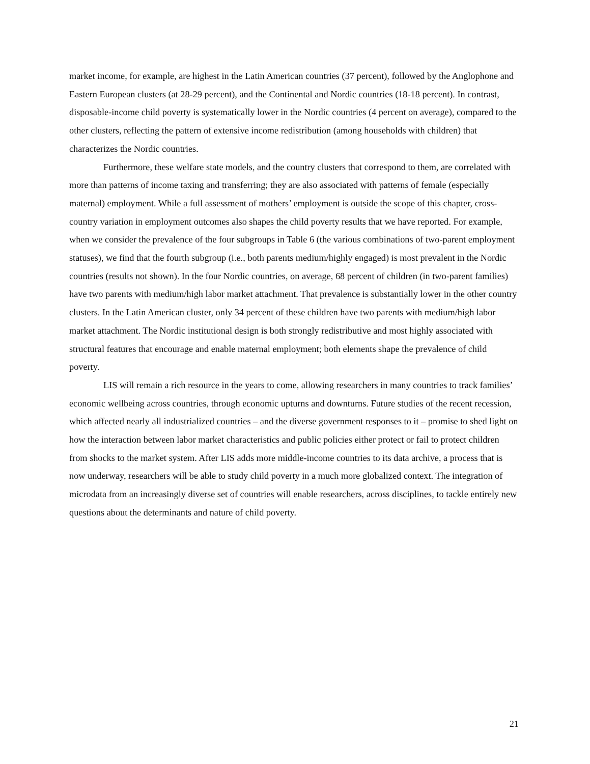market income, for example, are highest in the Latin American countries (37 percent), followed by the Anglophone and Eastern European clusters (at 28-29 percent), and the Continental and Nordic countries (18-18 percent). In contrast, disposable-income child poverty is systematically lower in the Nordic countries (4 percent on average), compared to the other clusters, reflecting the pattern of extensive income redistribution (among households with children) that characterizes the Nordic countries.
Furthermore, these welfare state models, and the country clusters that correspond to them, are correlated with more than patterns of income taxing and transferring; they are also associated with patterns of female (especially maternal) employment. While a full assessment of mothers’ employment is outside the scope of this chapter, cross-country variation in employment outcomes also shapes the child poverty results that we have reported. For example, when we consider the prevalence of the four subgroups in Table 6 (the various combinations of two-parent employment statuses), we find that the fourth subgroup (i.e., both parents medium/highly engaged) is most prevalent in the Nordic countries (results not shown). In the four Nordic countries, on average, 68 percent of children (in two-parent families) have two parents with medium/high labor market attachment. That prevalence is substantially lower in the other country clusters. In the Latin American cluster, only 34 percent of these children have two parents with medium/high labor market attachment. The Nordic institutional design is both strongly redistributive and most highly associated with structural features that encourage and enable maternal employment; both elements shape the prevalence of child poverty.
LIS will remain a rich resource in the years to come, allowing researchers in many countries to track families’ economic wellbeing across countries, through economic upturns and downturns. Future studies of the recent recession, which affected nearly all industrialized countries – and the diverse government responses to it – promise to shed light on how the interaction between labor market characteristics and public policies either protect or fail to protect children from shocks to the market system. After LIS adds more middle-income countries to its data archive, a process that is now underway, researchers will be able to study child poverty in a much more globalized context. The integration of microdata from an increasingly diverse set of countries will enable researchers, across disciplines, to tackle entirely new questions about the determinants and nature of child poverty.
21